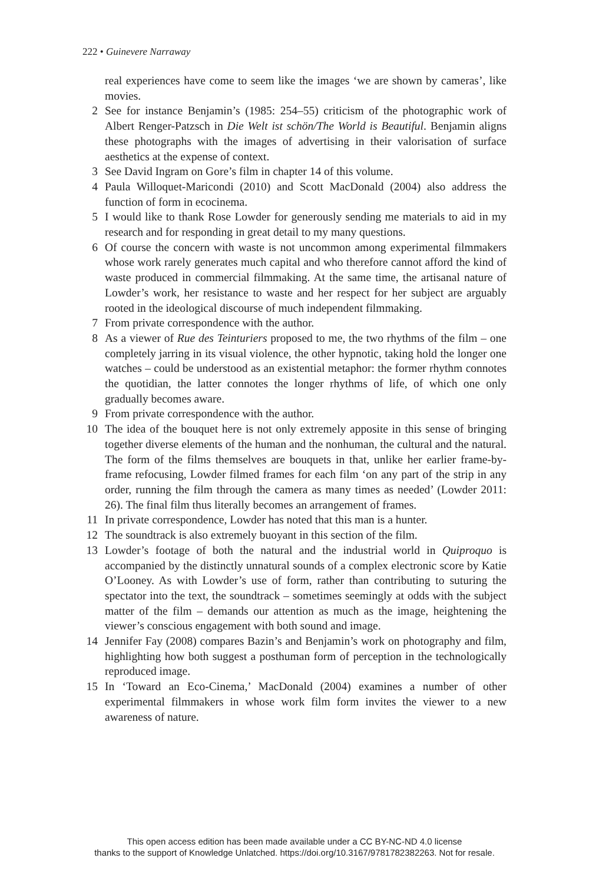222 • Guinevere Narraway
real experiences have come to seem like the images ‘we are shown by cameras’, like movies.
2 See for instance Benjamin’s (1985: 254–55) criticism of the photographic work of Albert Renger-Patzsch in Die Welt ist schön/The World is Beautiful. Benjamin aligns these photographs with the images of advertising in their valorisation of surface aesthetics at the expense of context.
3 See David Ingram on Gore’s film in chapter 14 of this volume.
4 Paula Willoquet-Maricondi (2010) and Scott MacDonald (2004) also address the function of form in ecocinema.
5 I would like to thank Rose Lowder for generously sending me materials to aid in my research and for responding in great detail to my many questions.
6 Of course the concern with waste is not uncommon among experimental filmmakers whose work rarely generates much capital and who therefore cannot afford the kind of waste produced in commercial filmmaking. At the same time, the artisanal nature of Lowder’s work, her resistance to waste and her respect for her subject are arguably rooted in the ideological discourse of much independent filmmaking.
7 From private correspondence with the author.
8 As a viewer of Rue des Teinturiers proposed to me, the two rhythms of the film – one completely jarring in its visual violence, the other hypnotic, taking hold the longer one watches – could be understood as an existential metaphor: the former rhythm connotes the quotidian, the latter connotes the longer rhythms of life, of which one only gradually becomes aware.
9 From private correspondence with the author.
10 The idea of the bouquet here is not only extremely apposite in this sense of bringing together diverse elements of the human and the nonhuman, the cultural and the natural. The form of the films themselves are bouquets in that, unlike her earlier frame-by-frame refocusing, Lowder filmed frames for each film ‘on any part of the strip in any order, running the film through the camera as many times as needed’ (Lowder 2011: 26). The final film thus literally becomes an arrangement of frames.
11 In private correspondence, Lowder has noted that this man is a hunter.
12 The soundtrack is also extremely buoyant in this section of the film.
13 Lowder’s footage of both the natural and the industrial world in Quiproquo is accompanied by the distinctly unnatural sounds of a complex electronic score by Katie O’Looney. As with Lowder’s use of form, rather than contributing to suturing the spectator into the text, the soundtrack – sometimes seemingly at odds with the subject matter of the film – demands our attention as much as the image, heightening the viewer’s conscious engagement with both sound and image.
14 Jennifer Fay (2008) compares Bazin’s and Benjamin’s work on photography and film, highlighting how both suggest a posthuman form of perception in the technologically reproduced image.
15 In ‘Toward an Eco-Cinema,’ MacDonald (2004) examines a number of other experimental filmmakers in whose work film form invites the viewer to a new awareness of nature.
This open access edition has been made available under a CC BY-NC-ND 4.0 license
thanks to the support of Knowledge Unlatched. https://doi.org/10.3167/9781782382263. Not for resale.